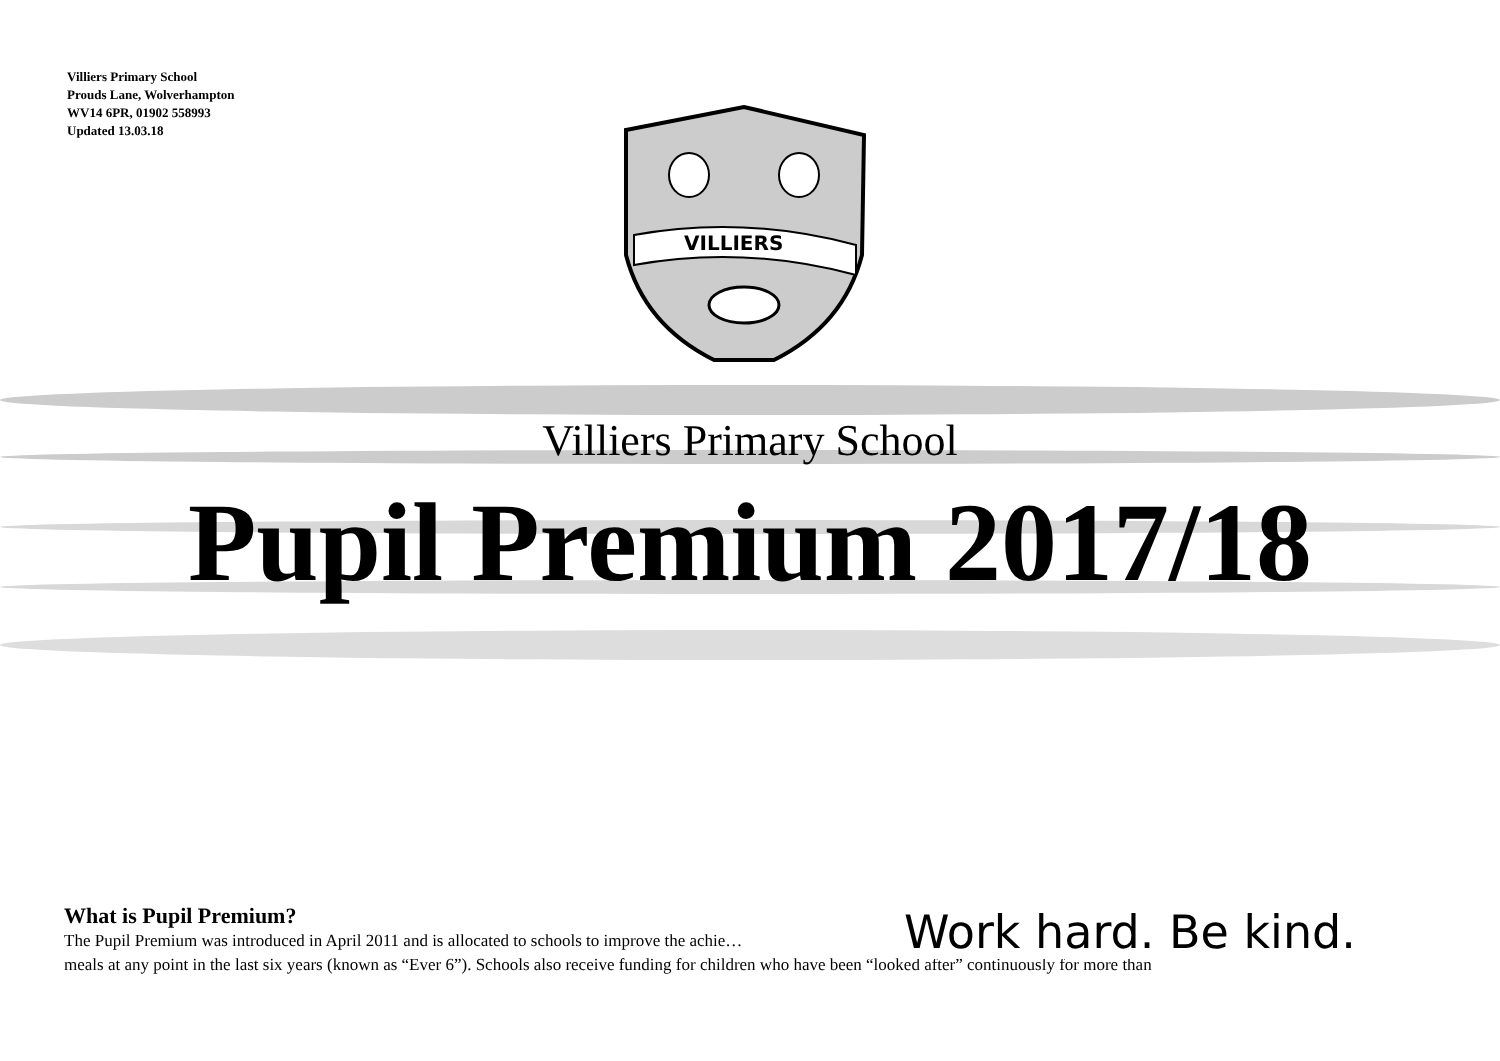Villiers Primary School
Prouds Lane, Wolverhampton
WV14 6PR, 01902 558993
Updated 13.03.18
VILLIERS
Villiers Primary School
Pupil Premium 2017/18
What is Pupil Premium?
The Pupil Premium was introduced in April 2011 and is allocated to schools to improve the achie…
meals at any point in the last six years (known as “Ever 6”). Schools also receive funding for children who have been “looked after” continuously for more than
Work hard. Be kind.